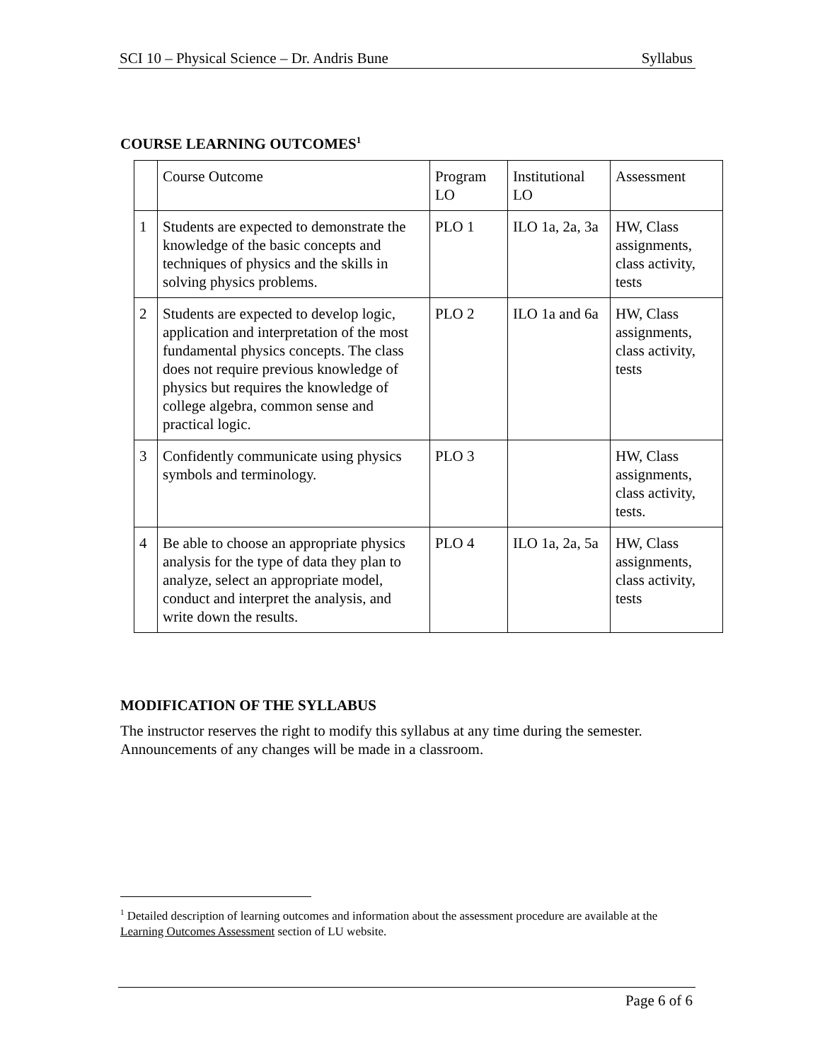SCI 10 – Physical Science – Dr. Andris Bune Syllabus
COURSE LEARNING OUTCOMES<sup>1</sup>
| | Course Outcome | Program LO | Institutional LO | Assessment |
| 1 | Students are expected to demonstrate the knowledge of the basic concepts and techniques of physics and the skills in solving physics problems. | PLO 1 | ILO 1a, 2a, 3a | HW, Class assignments, class activity, tests |
| 2 | Students are expected to develop logic, application and interpretation of the most fundamental physics concepts. The class does not require previous knowledge of physics but requires the knowledge of college algebra, common sense and practical logic. | PLO 2 | ILO 1a and 6a | HW, Class assignments, class activity, tests |
| 3 | Confidently communicate using physics symbols and terminology. | PLO 3 | | HW, Class assignments, class activity, tests. |
| 4 | Be able to choose an appropriate physics analysis for the type of data they plan to analyze, select an appropriate model, conduct and interpret the analysis, and write down the results. | PLO 4 | ILO 1a, 2a, 5a | HW, Class assignments, class activity, tests |
MODIFICATION OF THE SYLLABUS
The instructor reserves the right to modify this syllabus at any time during the semester. Announcements of any changes will be made in a classroom.
<sup>1</sup> Detailed description of learning outcomes and information about the assessment procedure are available at the Learning Outcomes Assessment section of LU website.
Page 6 of 6